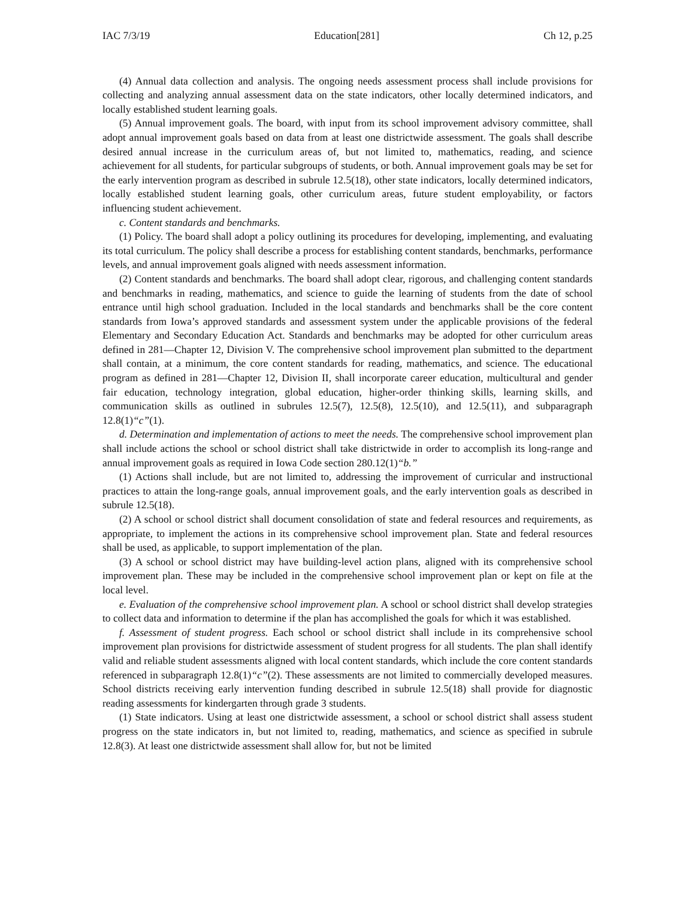IAC 7/3/19 Education[281] Ch 12, p.25
(4) Annual data collection and analysis. The ongoing needs assessment process shall include provisions for collecting and analyzing annual assessment data on the state indicators, other locally determined indicators, and locally established student learning goals.
(5) Annual improvement goals. The board, with input from its school improvement advisory committee, shall adopt annual improvement goals based on data from at least one districtwide assessment. The goals shall describe desired annual increase in the curriculum areas of, but not limited to, mathematics, reading, and science achievement for all students, for particular subgroups of students, or both. Annual improvement goals may be set for the early intervention program as described in subrule 12.5(18), other state indicators, locally determined indicators, locally established student learning goals, other curriculum areas, future student employability, or factors influencing student achievement.
c. Content standards and benchmarks.
(1) Policy. The board shall adopt a policy outlining its procedures for developing, implementing, and evaluating its total curriculum. The policy shall describe a process for establishing content standards, benchmarks, performance levels, and annual improvement goals aligned with needs assessment information.
(2) Content standards and benchmarks. The board shall adopt clear, rigorous, and challenging content standards and benchmarks in reading, mathematics, and science to guide the learning of students from the date of school entrance until high school graduation. Included in the local standards and benchmarks shall be the core content standards from Iowa’s approved standards and assessment system under the applicable provisions of the federal Elementary and Secondary Education Act. Standards and benchmarks may be adopted for other curriculum areas defined in 281—Chapter 12, Division V. The comprehensive school improvement plan submitted to the department shall contain, at a minimum, the core content standards for reading, mathematics, and science. The educational program as defined in 281—Chapter 12, Division II, shall incorporate career education, multicultural and gender fair education, technology integration, global education, higher-order thinking skills, learning skills, and communication skills as outlined in subrules 12.5(7), 12.5(8), 12.5(10), and 12.5(11), and subparagraph 12.8(1)“c”(1).
d. Determination and implementation of actions to meet the needs. The comprehensive school improvement plan shall include actions the school or school district shall take districtwide in order to accomplish its long-range and annual improvement goals as required in Iowa Code section 280.12(1)“b.”
(1) Actions shall include, but are not limited to, addressing the improvement of curricular and instructional practices to attain the long-range goals, annual improvement goals, and the early intervention goals as described in subrule 12.5(18).
(2) A school or school district shall document consolidation of state and federal resources and requirements, as appropriate, to implement the actions in its comprehensive school improvement plan. State and federal resources shall be used, as applicable, to support implementation of the plan.
(3) A school or school district may have building-level action plans, aligned with its comprehensive school improvement plan. These may be included in the comprehensive school improvement plan or kept on file at the local level.
e. Evaluation of the comprehensive school improvement plan. A school or school district shall develop strategies to collect data and information to determine if the plan has accomplished the goals for which it was established.
f. Assessment of student progress. Each school or school district shall include in its comprehensive school improvement plan provisions for districtwide assessment of student progress for all students. The plan shall identify valid and reliable student assessments aligned with local content standards, which include the core content standards referenced in subparagraph 12.8(1)“c”(2). These assessments are not limited to commercially developed measures. School districts receiving early intervention funding described in subrule 12.5(18) shall provide for diagnostic reading assessments for kindergarten through grade 3 students.
(1) State indicators. Using at least one districtwide assessment, a school or school district shall assess student progress on the state indicators in, but not limited to, reading, mathematics, and science as specified in subrule 12.8(3). At least one districtwide assessment shall allow for, but not be limited